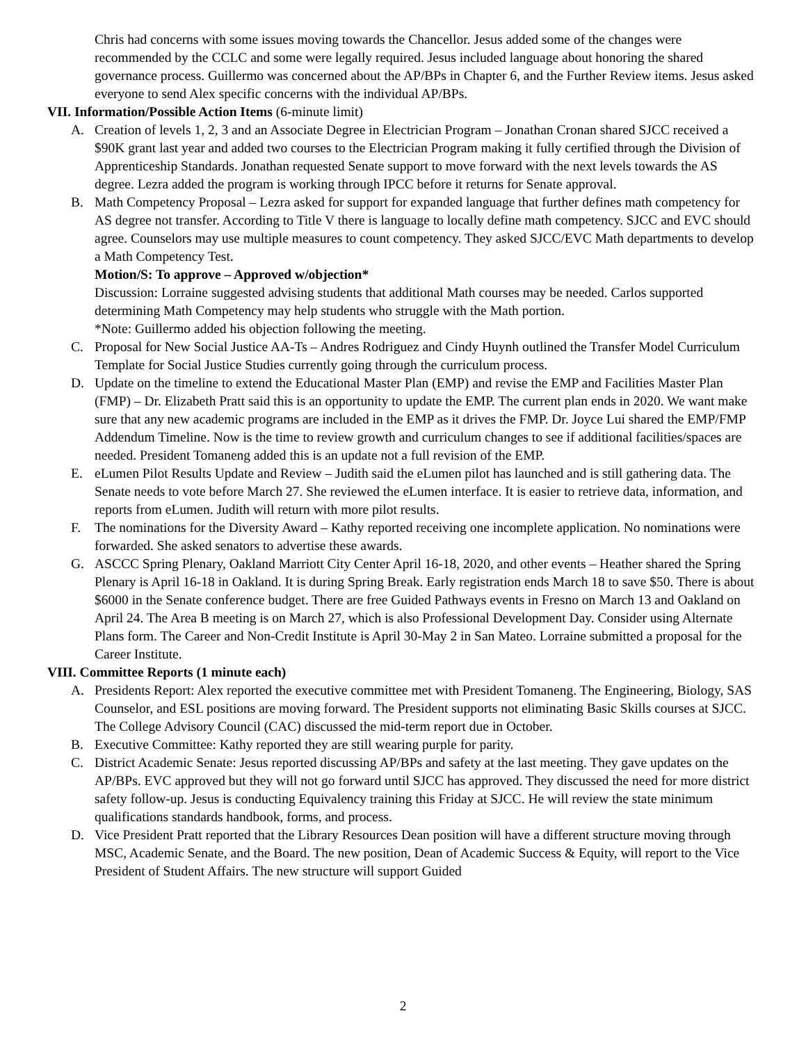Chris had concerns with some issues moving towards the Chancellor. Jesus added some of the changes were recommended by the CCLC and some were legally required. Jesus included language about honoring the shared governance process. Guillermo was concerned about the AP/BPs in Chapter 6, and the Further Review items. Jesus asked everyone to send Alex specific concerns with the individual AP/BPs.
VII. Information/Possible Action Items (6-minute limit)
A. Creation of levels 1, 2, 3 and an Associate Degree in Electrician Program – Jonathan Cronan shared SJCC received a $90K grant last year and added two courses to the Electrician Program making it fully certified through the Division of Apprenticeship Standards. Jonathan requested Senate support to move forward with the next levels towards the AS degree. Lezra added the program is working through IPCC before it returns for Senate approval.
B. Math Competency Proposal – Lezra asked for support for expanded language that further defines math competency for AS degree not transfer. According to Title V there is language to locally define math competency. SJCC and EVC should agree. Counselors may use multiple measures to count competency. They asked SJCC/EVC Math departments to develop a Math Competency Test.
Motion/S: To approve – Approved w/objection*
Discussion: Lorraine suggested advising students that additional Math courses may be needed. Carlos supported determining Math Competency may help students who struggle with the Math portion.
*Note: Guillermo added his objection following the meeting.
C. Proposal for New Social Justice AA-Ts – Andres Rodriguez and Cindy Huynh outlined the Transfer Model Curriculum Template for Social Justice Studies currently going through the curriculum process.
D. Update on the timeline to extend the Educational Master Plan (EMP) and revise the EMP and Facilities Master Plan (FMP) – Dr. Elizabeth Pratt said this is an opportunity to update the EMP. The current plan ends in 2020. We want make sure that any new academic programs are included in the EMP as it drives the FMP. Dr. Joyce Lui shared the EMP/FMP Addendum Timeline. Now is the time to review growth and curriculum changes to see if additional facilities/spaces are needed. President Tomaneng added this is an update not a full revision of the EMP.
E. eLumen Pilot Results Update and Review – Judith said the eLumen pilot has launched and is still gathering data. The Senate needs to vote before March 27. She reviewed the eLumen interface. It is easier to retrieve data, information, and reports from eLumen. Judith will return with more pilot results.
F. The nominations for the Diversity Award – Kathy reported receiving one incomplete application. No nominations were forwarded. She asked senators to advertise these awards.
G. ASCCC Spring Plenary, Oakland Marriott City Center April 16-18, 2020, and other events – Heather shared the Spring Plenary is April 16-18 in Oakland. It is during Spring Break. Early registration ends March 18 to save $50. There is about $6000 in the Senate conference budget. There are free Guided Pathways events in Fresno on March 13 and Oakland on April 24. The Area B meeting is on March 27, which is also Professional Development Day. Consider using Alternate Plans form. The Career and Non-Credit Institute is April 30-May 2 in San Mateo. Lorraine submitted a proposal for the Career Institute.
VIII. Committee Reports (1 minute each)
A. Presidents Report: Alex reported the executive committee met with President Tomaneng. The Engineering, Biology, SAS Counselor, and ESL positions are moving forward. The President supports not eliminating Basic Skills courses at SJCC. The College Advisory Council (CAC) discussed the mid-term report due in October.
B. Executive Committee: Kathy reported they are still wearing purple for parity.
C. District Academic Senate: Jesus reported discussing AP/BPs and safety at the last meeting. They gave updates on the AP/BPs. EVC approved but they will not go forward until SJCC has approved. They discussed the need for more district safety follow-up. Jesus is conducting Equivalency training this Friday at SJCC. He will review the state minimum qualifications standards handbook, forms, and process.
D. Vice President Pratt reported that the Library Resources Dean position will have a different structure moving through MSC, Academic Senate, and the Board. The new position, Dean of Academic Success & Equity, will report to the Vice President of Student Affairs. The new structure will support Guided
2